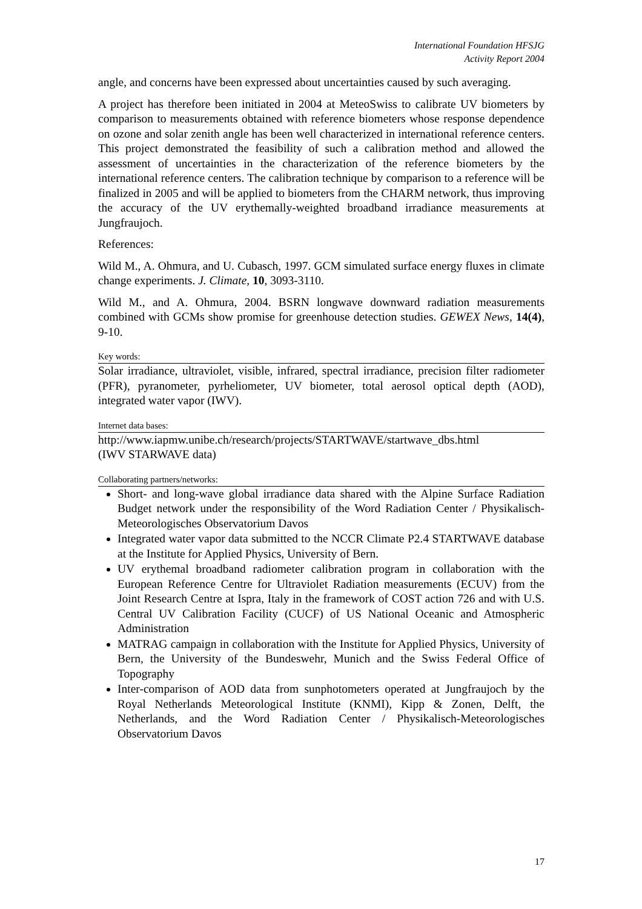International Foundation HFSJG
Activity Report 2004
angle, and concerns have been expressed about uncertainties caused by such averaging.
A project has therefore been initiated in 2004 at MeteoSwiss to calibrate UV biometers by comparison to measurements obtained with reference biometers whose response dependence on ozone and solar zenith angle has been well characterized in international reference centers. This project demonstrated the feasibility of such a calibration method and allowed the assessment of uncertainties in the characterization of the reference biometers by the international reference centers. The calibration technique by comparison to a reference will be finalized in 2005 and will be applied to biometers from the CHARM network, thus improving the accuracy of the UV erythemally-weighted broadband irradiance measurements at Jungfraujoch.
References:
Wild M., A. Ohmura, and U. Cubasch, 1997. GCM simulated surface energy fluxes in climate change experiments. J. Climate, 10, 3093-3110.
Wild M., and A. Ohmura, 2004. BSRN longwave downward radiation measurements combined with GCMs show promise for greenhouse detection studies. GEWEX News, 14(4), 9-10.
Key words:
Solar irradiance, ultraviolet, visible, infrared, spectral irradiance, precision filter radiometer (PFR), pyranometer, pyrheliometer, UV biometer, total aerosol optical depth (AOD), integrated water vapor (IWV).
Internet data bases:
http://www.iapmw.unibe.ch/research/projects/STARTWAVE/startwave_dbs.html
(IWV STARWAVE data)
Collaborating partners/networks:
Short- and long-wave global irradiance data shared with the Alpine Surface Radiation Budget network under the responsibility of the Word Radiation Center / Physikalisch-Meteorologisches Observatorium Davos
Integrated water vapor data submitted to the NCCR Climate P2.4 STARTWAVE database at the Institute for Applied Physics, University of Bern.
UV erythemal broadband radiometer calibration program in collaboration with the European Reference Centre for Ultraviolet Radiation measurements (ECUV) from the Joint Research Centre at Ispra, Italy in the framework of COST action 726 and with U.S. Central UV Calibration Facility (CUCF) of US National Oceanic and Atmospheric Administration
MATRAG campaign in collaboration with the Institute for Applied Physics, University of Bern, the University of the Bundeswehr, Munich and the Swiss Federal Office of Topography
Inter-comparison of AOD data from sunphotometers operated at Jungfraujoch by the Royal Netherlands Meteorological Institute (KNMI), Kipp & Zonen, Delft, the Netherlands, and the Word Radiation Center / Physikalisch-Meteorologisches Observatorium Davos
17